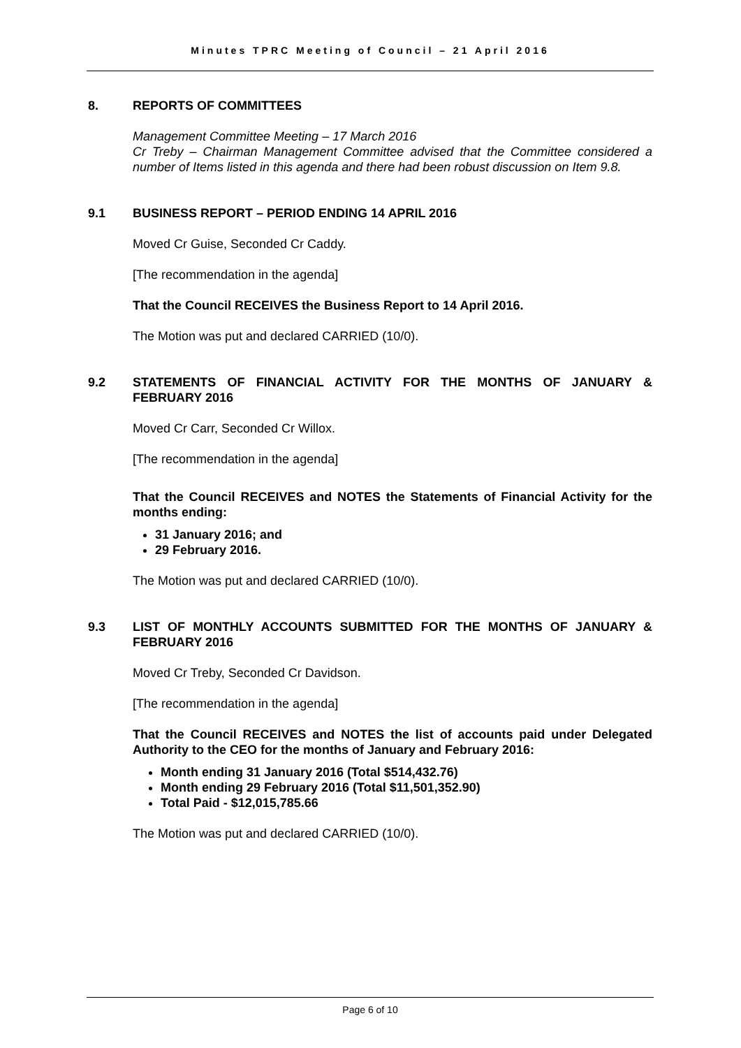Minutes TPRC Meeting of Council – 21 April 2016
8. REPORTS OF COMMITTEES
Management Committee Meeting – 17 March 2016
Cr Treby – Chairman Management Committee advised that the Committee considered a number of Items listed in this agenda and there had been robust discussion on Item 9.8.
9.1 BUSINESS REPORT – PERIOD ENDING 14 APRIL 2016
Moved Cr Guise, Seconded Cr Caddy.
[The recommendation in the agenda]
That the Council RECEIVES the Business Report to 14 April 2016.
The Motion was put and declared CARRIED (10/0).
9.2 STATEMENTS OF FINANCIAL ACTIVITY FOR THE MONTHS OF JANUARY & FEBRUARY 2016
Moved Cr Carr, Seconded Cr Willox.
[The recommendation in the agenda]
That the Council RECEIVES and NOTES the Statements of Financial Activity for the months ending:
31 January 2016; and
29 February 2016.
The Motion was put and declared CARRIED (10/0).
9.3 LIST OF MONTHLY ACCOUNTS SUBMITTED FOR THE MONTHS OF JANUARY & FEBRUARY 2016
Moved Cr Treby, Seconded Cr Davidson.
[The recommendation in the agenda]
That the Council RECEIVES and NOTES the list of accounts paid under Delegated Authority to the CEO for the months of January and February 2016:
Month ending 31 January 2016 (Total $514,432.76)
Month ending 29 February 2016 (Total $11,501,352.90)
Total Paid - $12,015,785.66
The Motion was put and declared CARRIED (10/0).
Page 6 of 10